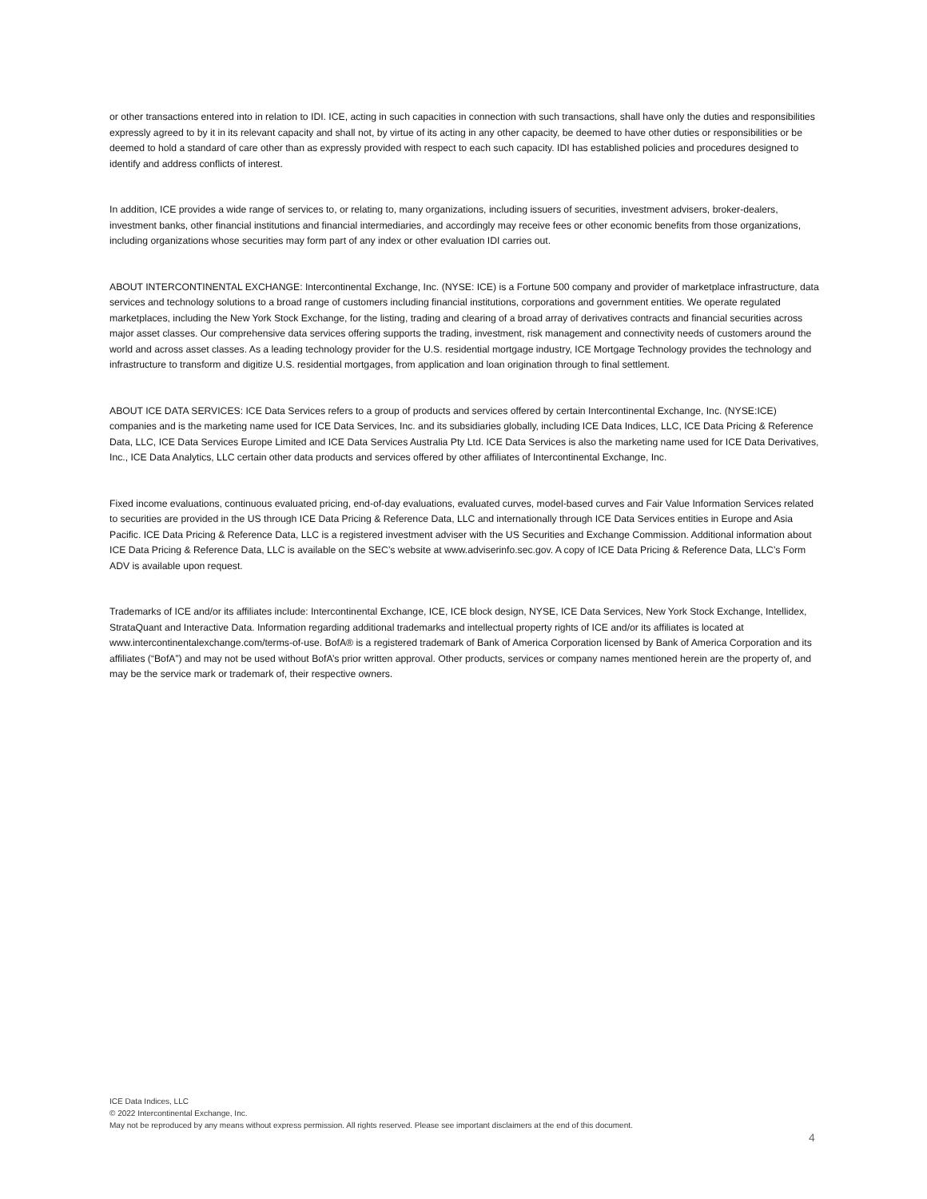or other transactions entered into in relation to IDI. ICE, acting in such capacities in connection with such transactions, shall have only the duties and responsibilities expressly agreed to by it in its relevant capacity and shall not, by virtue of its acting in any other capacity, be deemed to have other duties or responsibilities or be deemed to hold a standard of care other than as expressly provided with respect to each such capacity. IDI has established policies and procedures designed to identify and address conflicts of interest.
In addition, ICE provides a wide range of services to, or relating to, many organizations, including issuers of securities, investment advisers, broker-dealers, investment banks, other financial institutions and financial intermediaries, and accordingly may receive fees or other economic benefits from those organizations, including organizations whose securities may form part of any index or other evaluation IDI carries out.
ABOUT INTERCONTINENTAL EXCHANGE: Intercontinental Exchange, Inc. (NYSE: ICE) is a Fortune 500 company and provider of marketplace infrastructure, data services and technology solutions to a broad range of customers including financial institutions, corporations and government entities. We operate regulated marketplaces, including the New York Stock Exchange, for the listing, trading and clearing of a broad array of derivatives contracts and financial securities across major asset classes. Our comprehensive data services offering supports the trading, investment, risk management and connectivity needs of customers around the world and across asset classes. As a leading technology provider for the U.S. residential mortgage industry, ICE Mortgage Technology provides the technology and infrastructure to transform and digitize U.S. residential mortgages, from application and loan origination through to final settlement.
ABOUT ICE DATA SERVICES: ICE Data Services refers to a group of products and services offered by certain Intercontinental Exchange, Inc. (NYSE:ICE) companies and is the marketing name used for ICE Data Services, Inc. and its subsidiaries globally, including ICE Data Indices, LLC, ICE Data Pricing & Reference Data, LLC, ICE Data Services Europe Limited and ICE Data Services Australia Pty Ltd. ICE Data Services is also the marketing name used for ICE Data Derivatives, Inc., ICE Data Analytics, LLC certain other data products and services offered by other affiliates of Intercontinental Exchange, Inc.
Fixed income evaluations, continuous evaluated pricing, end-of-day evaluations, evaluated curves, model-based curves and Fair Value Information Services related to securities are provided in the US through ICE Data Pricing & Reference Data, LLC and internationally through ICE Data Services entities in Europe and Asia Pacific. ICE Data Pricing & Reference Data, LLC is a registered investment adviser with the US Securities and Exchange Commission. Additional information about ICE Data Pricing & Reference Data, LLC is available on the SEC’s website at www.adviserinfo.sec.gov. A copy of ICE Data Pricing & Reference Data, LLC’s Form ADV is available upon request.
Trademarks of ICE and/or its affiliates include: Intercontinental Exchange, ICE, ICE block design, NYSE, ICE Data Services, New York Stock Exchange, Intellidex, StrataQuant and Interactive Data. Information regarding additional trademarks and intellectual property rights of ICE and/or its affiliates is located at www.intercontinentalexchange.com/terms-of-use. BofA® is a registered trademark of Bank of America Corporation licensed by Bank of America Corporation and its affiliates (“BofA”) and may not be used without BofA’s prior written approval. Other products, services or company names mentioned herein are the property of, and may be the service mark or trademark of, their respective owners.
ICE Data Indices, LLC
© 2022 Intercontinental Exchange, Inc.
May not be reproduced by any means without express permission. All rights reserved. Please see important disclaimers at the end of this document.
4